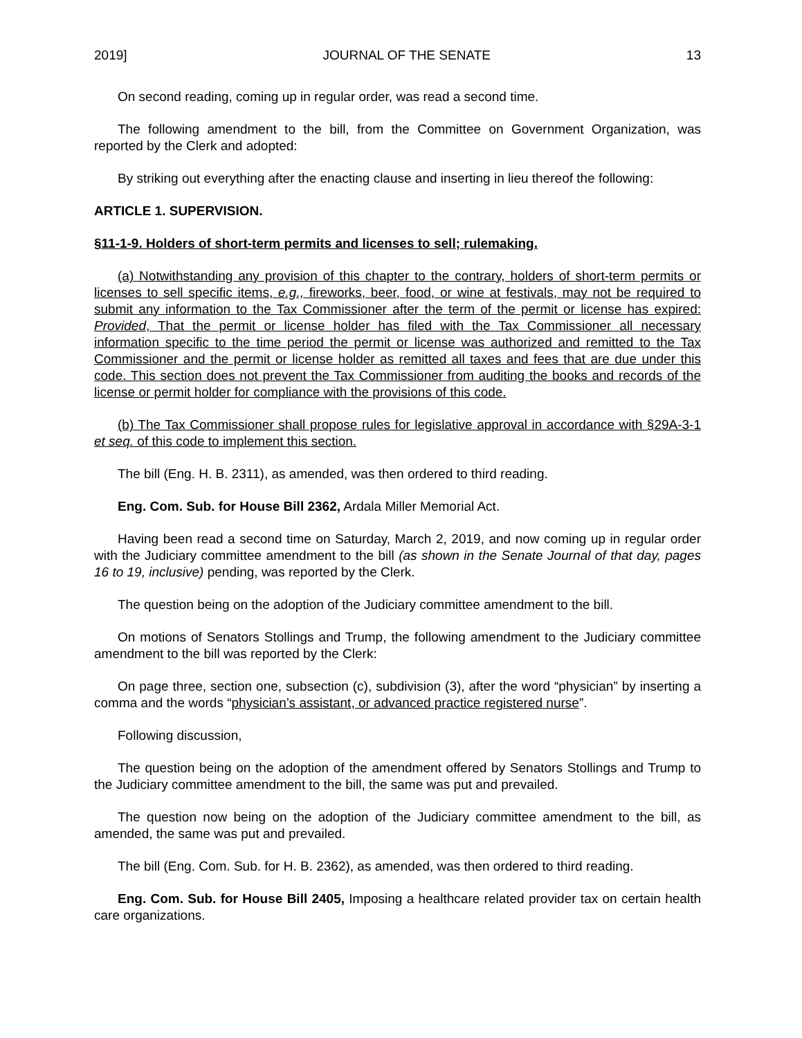2019] JOURNAL OF THE SENATE 13
On second reading, coming up in regular order, was read a second time.
The following amendment to the bill, from the Committee on Government Organization, was reported by the Clerk and adopted:
By striking out everything after the enacting clause and inserting in lieu thereof the following:
ARTICLE 1. SUPERVISION.
§11-1-9. Holders of short-term permits and licenses to sell; rulemaking.
(a) Notwithstanding any provision of this chapter to the contrary, holders of short-term permits or licenses to sell specific items, e.g., fireworks, beer, food, or wine at festivals, may not be required to submit any information to the Tax Commissioner after the term of the permit or license has expired: Provided, That the permit or license holder has filed with the Tax Commissioner all necessary information specific to the time period the permit or license was authorized and remitted to the Tax Commissioner and the permit or license holder as remitted all taxes and fees that are due under this code. This section does not prevent the Tax Commissioner from auditing the books and records of the license or permit holder for compliance with the provisions of this code.
(b) The Tax Commissioner shall propose rules for legislative approval in accordance with §29A-3-1 et seq. of this code to implement this section.
The bill (Eng. H. B. 2311), as amended, was then ordered to third reading.
Eng. Com. Sub. for House Bill 2362, Ardala Miller Memorial Act.
Having been read a second time on Saturday, March 2, 2019, and now coming up in regular order with the Judiciary committee amendment to the bill (as shown in the Senate Journal of that day, pages 16 to 19, inclusive) pending, was reported by the Clerk.
The question being on the adoption of the Judiciary committee amendment to the bill.
On motions of Senators Stollings and Trump, the following amendment to the Judiciary committee amendment to the bill was reported by the Clerk:
On page three, section one, subsection (c), subdivision (3), after the word “physician” by inserting a comma and the words “physician’s assistant, or advanced practice registered nurse”.
Following discussion,
The question being on the adoption of the amendment offered by Senators Stollings and Trump to the Judiciary committee amendment to the bill, the same was put and prevailed.
The question now being on the adoption of the Judiciary committee amendment to the bill, as amended, the same was put and prevailed.
The bill (Eng. Com. Sub. for H. B. 2362), as amended, was then ordered to third reading.
Eng. Com. Sub. for House Bill 2405, Imposing a healthcare related provider tax on certain health care organizations.